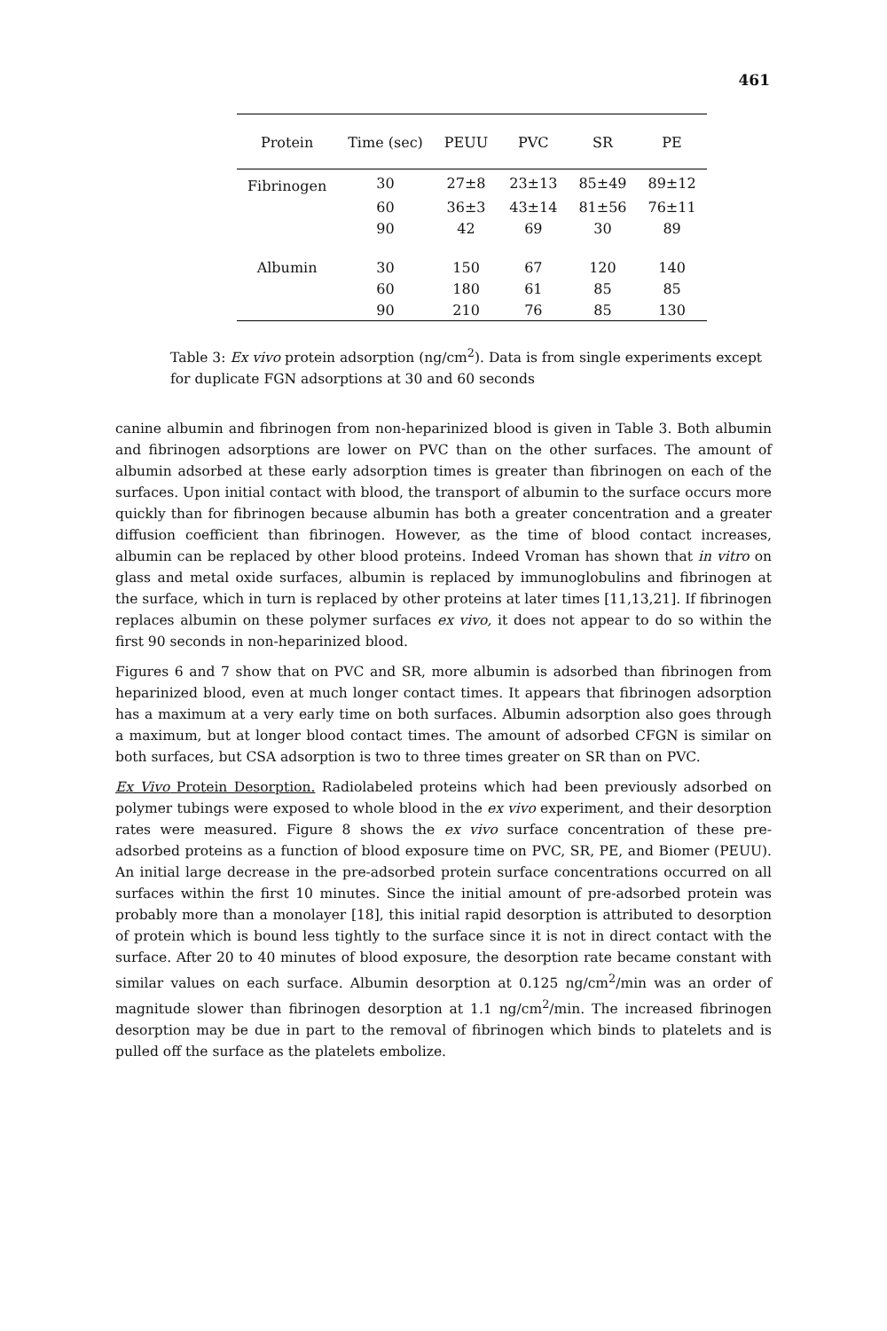461
| Protein | Time (sec) | PEUU | PVC | SR | PE |
| --- | --- | --- | --- | --- | --- |
| Fibrinogen | 30 | 27±8 | 23±13 | 85±49 | 89±12 |
| | 60 | 36±3 | 43±14 | 81±56 | 76±11 |
| | 90 | 42 | 69 | 30 | 89 |
| Albumin | 30 | 150 | 67 | 120 | 140 |
| | 60 | 180 | 61 | 85 | 85 |
| | 90 | 210 | 76 | 85 | 130 |
Table 3: Ex vivo protein adsorption (ng/cm<sup>2</sup>). Data is from single experiments except for duplicate FGN adsorptions at 30 and 60 seconds
canine albumin and fibrinogen from non-heparinized blood is given in Table 3. Both albumin and fibrinogen adsorptions are lower on PVC than on the other surfaces. The amount of albumin adsorbed at these early adsorption times is greater than fibrinogen on each of the surfaces. Upon initial contact with blood, the transport of albumin to the surface occurs more quickly than for fibrinogen because albumin has both a greater concentration and a greater diffusion coefficient than fibrinogen. However, as the time of blood contact increases, albumin can be replaced by other blood proteins. Indeed Vroman has shown that in vitro on glass and metal oxide surfaces, albumin is replaced by immunoglobulins and fibrinogen at the surface, which in turn is replaced by other proteins at later times [11,13,21]. If fibrinogen replaces albumin on these polymer surfaces ex vivo, it does not appear to do so within the first 90 seconds in non-heparinized blood.
Figures 6 and 7 show that on PVC and SR, more albumin is adsorbed than fibrinogen from heparinized blood, even at much longer contact times. It appears that fibrinogen adsorption has a maximum at a very early time on both surfaces. Albumin adsorption also goes through a maximum, but at longer blood contact times. The amount of adsorbed CFGN is similar on both surfaces, but CSA adsorption is two to three times greater on SR than on PVC.
Ex Vivo Protein Desorption. Radiolabeled proteins which had been previously adsorbed on polymer tubings were exposed to whole blood in the ex vivo experiment, and their desorption rates were measured. Figure 8 shows the ex vivo surface concentration of these pre-adsorbed proteins as a function of blood exposure time on PVC, SR, PE, and Biomer (PEUU). An initial large decrease in the pre-adsorbed protein surface concentrations occurred on all surfaces within the first 10 minutes. Since the initial amount of pre-adsorbed protein was probably more than a monolayer [18], this initial rapid desorption is attributed to desorption of protein which is bound less tightly to the surface since it is not in direct contact with the surface. After 20 to 40 minutes of blood exposure, the desorption rate became constant with similar values on each surface. Albumin desorption at 0.125 ng/cm<sup>2</sup>/min was an order of magnitude slower than fibrinogen desorption at 1.1 ng/cm<sup>2</sup>/min. The increased fibrinogen desorption may be due in part to the removal of fibrinogen which binds to platelets and is pulled off the surface as the platelets embolize.